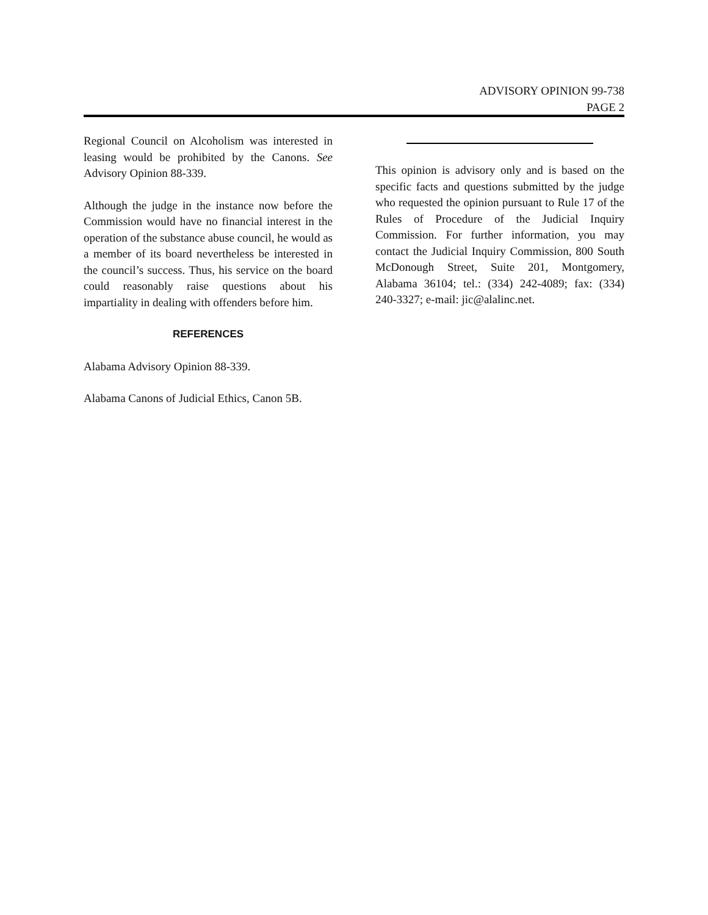ADVISORY OPINION 99-738
PAGE 2
Regional Council on Alcoholism was interested in leasing would be prohibited by the Canons. See Advisory Opinion 88-339.
Although the judge in the instance now before the Commission would have no financial interest in the operation of the substance abuse council, he would as a member of its board nevertheless be interested in the council’s success. Thus, his service on the board could reasonably raise questions about his impartiality in dealing with offenders before him.
REFERENCES
Alabama Advisory Opinion 88-339.
Alabama Canons of Judicial Ethics, Canon 5B.
This opinion is advisory only and is based on the specific facts and questions submitted by the judge who requested the opinion pursuant to Rule 17 of the Rules of Procedure of the Judicial Inquiry Commission. For further information, you may contact the Judicial Inquiry Commission, 800 South McDonough Street, Suite 201, Montgomery, Alabama 36104; tel.: (334) 242-4089; fax: (334) 240-3327; e-mail: jic@alalinc.net.